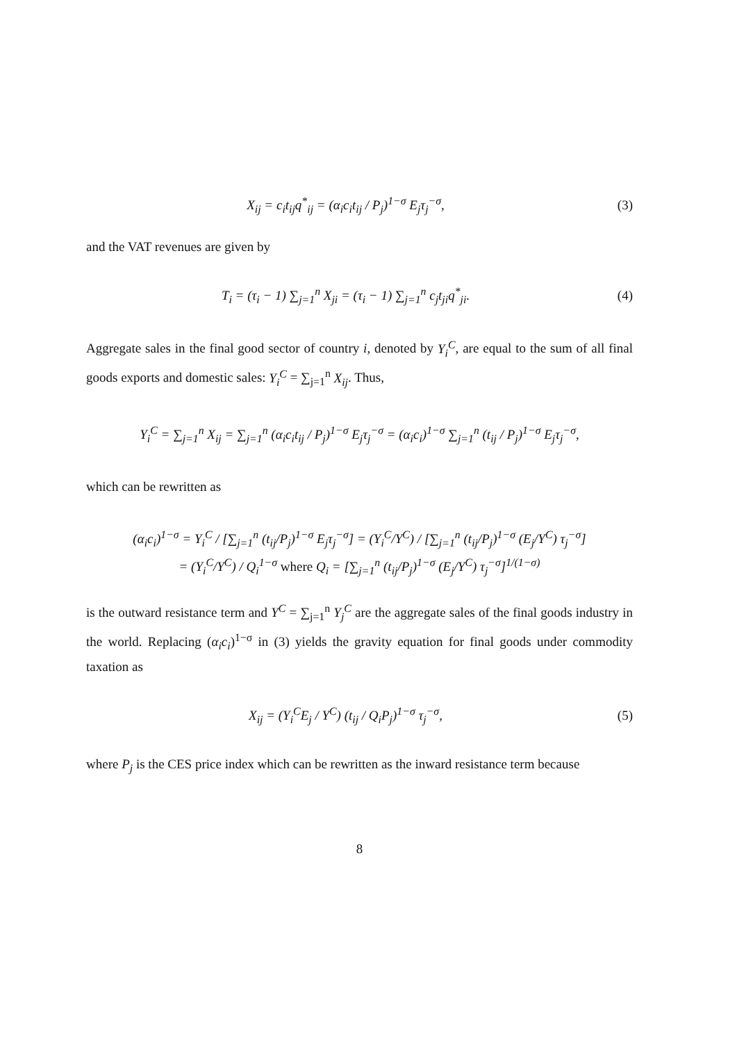X<sub>ij</sub> = c<sub>i</sub>t<sub>ij</sub>q<sup>*</sup><sub>ij</sub> = (α<sub>i</sub>c<sub>i</sub>t<sub>ij</sub> / P<sub>j</sub>)<sup>1−σ</sup> E<sub>j</sub>τ<sub>j</sub><sup>−σ</sup>,
(3)
and the VAT revenues are given by
T<sub>i</sub> = (τ<sub>i</sub> − 1) ∑<sub>j=1</sub><sup>n</sup> X<sub>ji</sub> = (τ<sub>i</sub> − 1) ∑<sub>j=1</sub><sup>n</sup> c<sub>j</sub>t<sub>ji</sub>q<sup>*</sup><sub>ji</sub>.
(4)
Aggregate sales in the final good sector of country i, denoted by Y<sub>i</sub><sup>C</sup>, are equal to the sum of all final goods exports and domestic sales: Y<sub>i</sub><sup>C</sup> = ∑<sub>j=1</sub><sup>n</sup> X<sub>ij</sub>. Thus,
Y<sub>i</sub><sup>C</sup> = ∑<sub>j=1</sub><sup>n</sup> X<sub>ij</sub> = ∑<sub>j=1</sub><sup>n</sup> (α<sub>i</sub>c<sub>i</sub>t<sub>ij</sub> / P<sub>j</sub>)<sup>1−σ</sup> E<sub>j</sub>τ<sub>j</sub><sup>−σ</sup> = (α<sub>i</sub>c<sub>i</sub>)<sup>1−σ</sup> ∑<sub>j=1</sub><sup>n</sup> (t<sub>ij</sub> / P<sub>j</sub>)<sup>1−σ</sup> E<sub>j</sub>τ<sub>j</sub><sup>−σ</sup>,
which can be rewritten as
(α<sub>i</sub>c<sub>i</sub>)<sup>1−σ</sup> = Y<sub>i</sub><sup>C</sup> / [∑<sub>j=1</sub><sup>n</sup> (t<sub>ij</sub>/P<sub>j</sub>)<sup>1−σ</sup> E<sub>j</sub>τ<sub>j</sub><sup>−σ</sup>] = (Y<sub>i</sub><sup>C</sup>/Y<sup>C</sup>) / [∑<sub>j=1</sub><sup>n</sup> (t<sub>ij</sub>/P<sub>j</sub>)<sup>1−σ</sup> (E<sub>j</sub>/Y<sup>C</sup>) τ<sub>j</sub><sup>−σ</sup>]
= (Y<sub>i</sub><sup>C</sup>/Y<sup>C</sup>) / Q<sub>i</sub><sup>1−σ</sup> where Q<sub>i</sub> = [∑<sub>j=1</sub><sup>n</sup> (t<sub>ij</sub>/P<sub>j</sub>)<sup>1−σ</sup> (E<sub>j</sub>/Y<sup>C</sup>) τ<sub>j</sub><sup>−σ</sup>]<sup>1/(1−σ)</sup>
is the outward resistance term and Y<sup>C</sup> = ∑<sub>j=1</sub><sup>n</sup> Y<sub>j</sub><sup>C</sup> are the aggregate sales of the final goods industry in the world. Replacing (α<sub>i</sub>c<sub>i</sub>)<sup>1−σ</sup> in (3) yields the gravity equation for final goods under commodity taxation as
X<sub>ij</sub> = (Y<sub>i</sub><sup>C</sup>E<sub>j</sub> / Y<sup>C</sup>) (t<sub>ij</sub> / Q<sub>i</sub>P<sub>j</sub>)<sup>1−σ</sup> τ<sub>j</sub><sup>−σ</sup>,
(5)
where P<sub>j</sub> is the CES price index which can be rewritten as the inward resistance term because
8